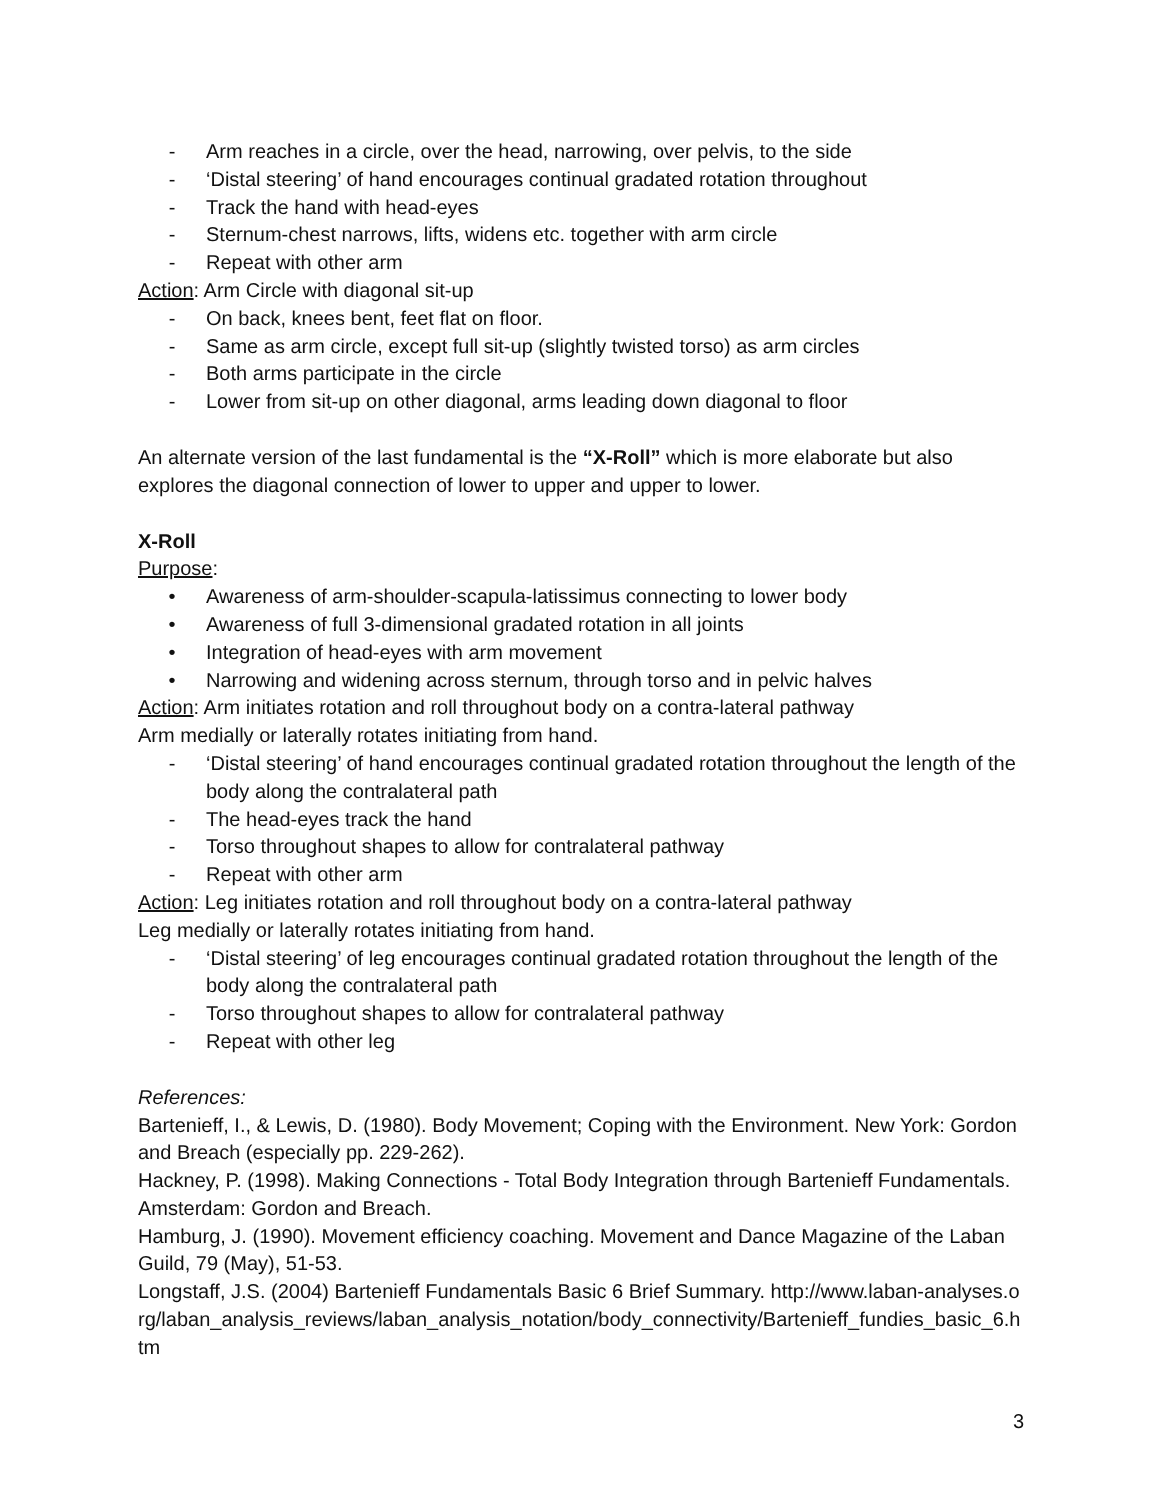- Arm reaches in a circle, over the head, narrowing, over pelvis, to the side
- ‘Distal steering’ of hand encourages continual gradated rotation throughout
- Track the hand with head-eyes
- Sternum-chest narrows, lifts, widens etc. together with arm circle
- Repeat with other arm
Action: Arm Circle with diagonal sit-up
- On back, knees bent, feet flat on floor.
- Same as arm circle, except full sit-up (slightly twisted torso) as arm circles
- Both arms participate in the circle
- Lower from sit-up on other diagonal, arms leading down diagonal to floor
An alternate version of the last fundamental is the “X-Roll” which is more elaborate but also explores the diagonal connection of lower to upper and upper to lower.
X-Roll
Purpose:
• Awareness of arm-shoulder-scapula-latissimus connecting to lower body
• Awareness of full 3-dimensional gradated rotation in all joints
• Integration of head-eyes with arm movement
• Narrowing and widening across sternum, through torso and in pelvic halves
Action: Arm initiates rotation and roll throughout body on a contra-lateral pathway
Arm medially or laterally rotates initiating from hand.
- ‘Distal steering’ of hand encourages continual gradated rotation throughout the length of the body along the contralateral path
- The head-eyes track the hand
- Torso throughout shapes to allow for contralateral pathway
- Repeat with other arm
Action: Leg initiates rotation and roll throughout body on a contra-lateral pathway
Leg medially or laterally rotates initiating from hand.
- ‘Distal steering’ of leg encourages continual gradated rotation throughout the length of the body along the contralateral path
- Torso throughout shapes to allow for contralateral pathway
- Repeat with other leg
References:
Bartenieff, I., & Lewis, D. (1980). Body Movement; Coping with the Environment. New York: Gordon and Breach (especially pp. 229-262).
Hackney, P. (1998). Making Connections - Total Body Integration through Bartenieff Fundamentals. Amsterdam: Gordon and Breach.
Hamburg, J. (1990). Movement efficiency coaching. Movement and Dance Magazine of the Laban Guild, 79 (May), 51-53.
Longstaff, J.S. (2004) Bartenieff Fundamentals Basic 6 Brief Summary. http://www.laban-analyses.org/laban_analysis_reviews/laban_analysis_notation/body_connectivity/Bartenieff_fundies_basic_6.htm
3